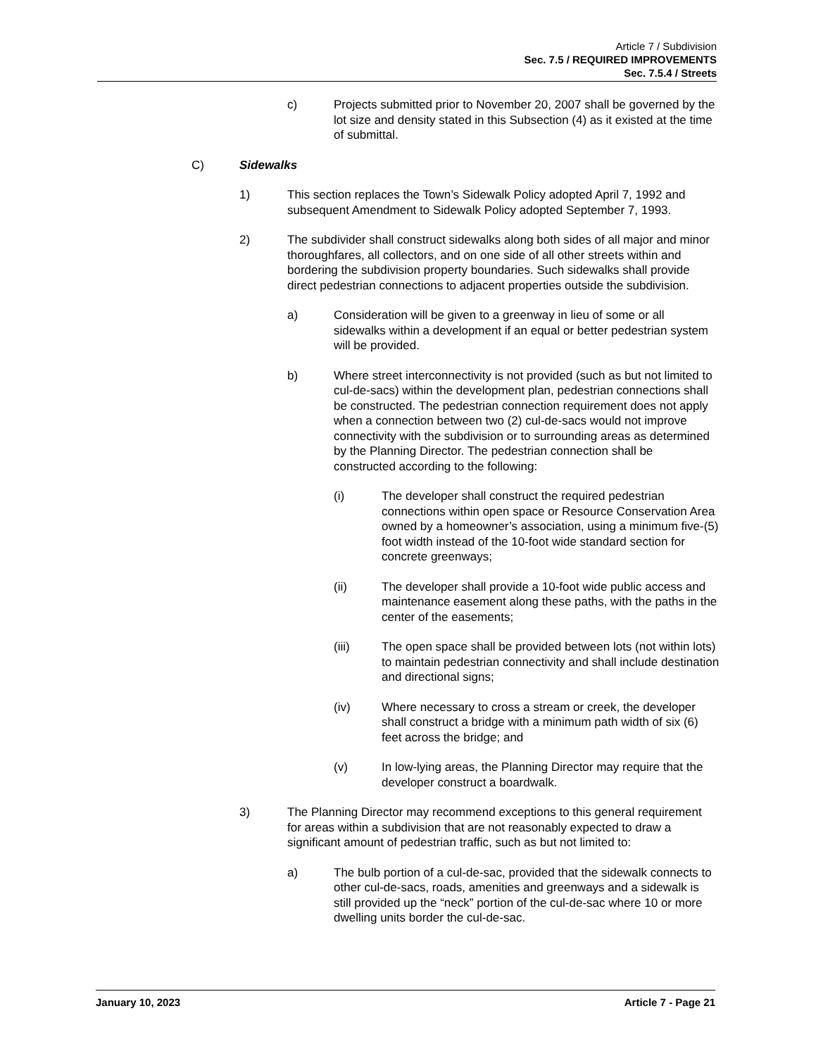Article 7 / Subdivision
Sec. 7.5 / REQUIRED IMPROVEMENTS
Sec. 7.5.4 / Streets
c) Projects submitted prior to November 20, 2007 shall be governed by the lot size and density stated in this Subsection (4) as it existed at the time of submittal.
C) Sidewalks
1) This section replaces the Town’s Sidewalk Policy adopted April 7, 1992 and subsequent Amendment to Sidewalk Policy adopted September 7, 1993.
2) The subdivider shall construct sidewalks along both sides of all major and minor thoroughfares, all collectors, and on one side of all other streets within and bordering the subdivision property boundaries. Such sidewalks shall provide direct pedestrian connections to adjacent properties outside the subdivision.
a) Consideration will be given to a greenway in lieu of some or all sidewalks within a development if an equal or better pedestrian system will be provided.
b) Where street interconnectivity is not provided (such as but not limited to cul-de-sacs) within the development plan, pedestrian connections shall be constructed. The pedestrian connection requirement does not apply when a connection between two (2) cul-de-sacs would not improve connectivity with the subdivision or to surrounding areas as determined by the Planning Director. The pedestrian connection shall be constructed according to the following:
(i) The developer shall construct the required pedestrian connections within open space or Resource Conservation Area owned by a homeowner’s association, using a minimum five-(5) foot width instead of the 10-foot wide standard section for concrete greenways;
(ii) The developer shall provide a 10-foot wide public access and maintenance easement along these paths, with the paths in the center of the easements;
(iii) The open space shall be provided between lots (not within lots) to maintain pedestrian connectivity and shall include destination and directional signs;
(iv) Where necessary to cross a stream or creek, the developer shall construct a bridge with a minimum path width of six (6) feet across the bridge; and
(v) In low-lying areas, the Planning Director may require that the developer construct a boardwalk.
3) The Planning Director may recommend exceptions to this general requirement for areas within a subdivision that are not reasonably expected to draw a significant amount of pedestrian traffic, such as but not limited to:
a) The bulb portion of a cul-de-sac, provided that the sidewalk connects to other cul-de-sacs, roads, amenities and greenways and a sidewalk is still provided up the “neck” portion of the cul-de-sac where 10 or more dwelling units border the cul-de-sac.
January 10, 2023 Article 7 - Page 21